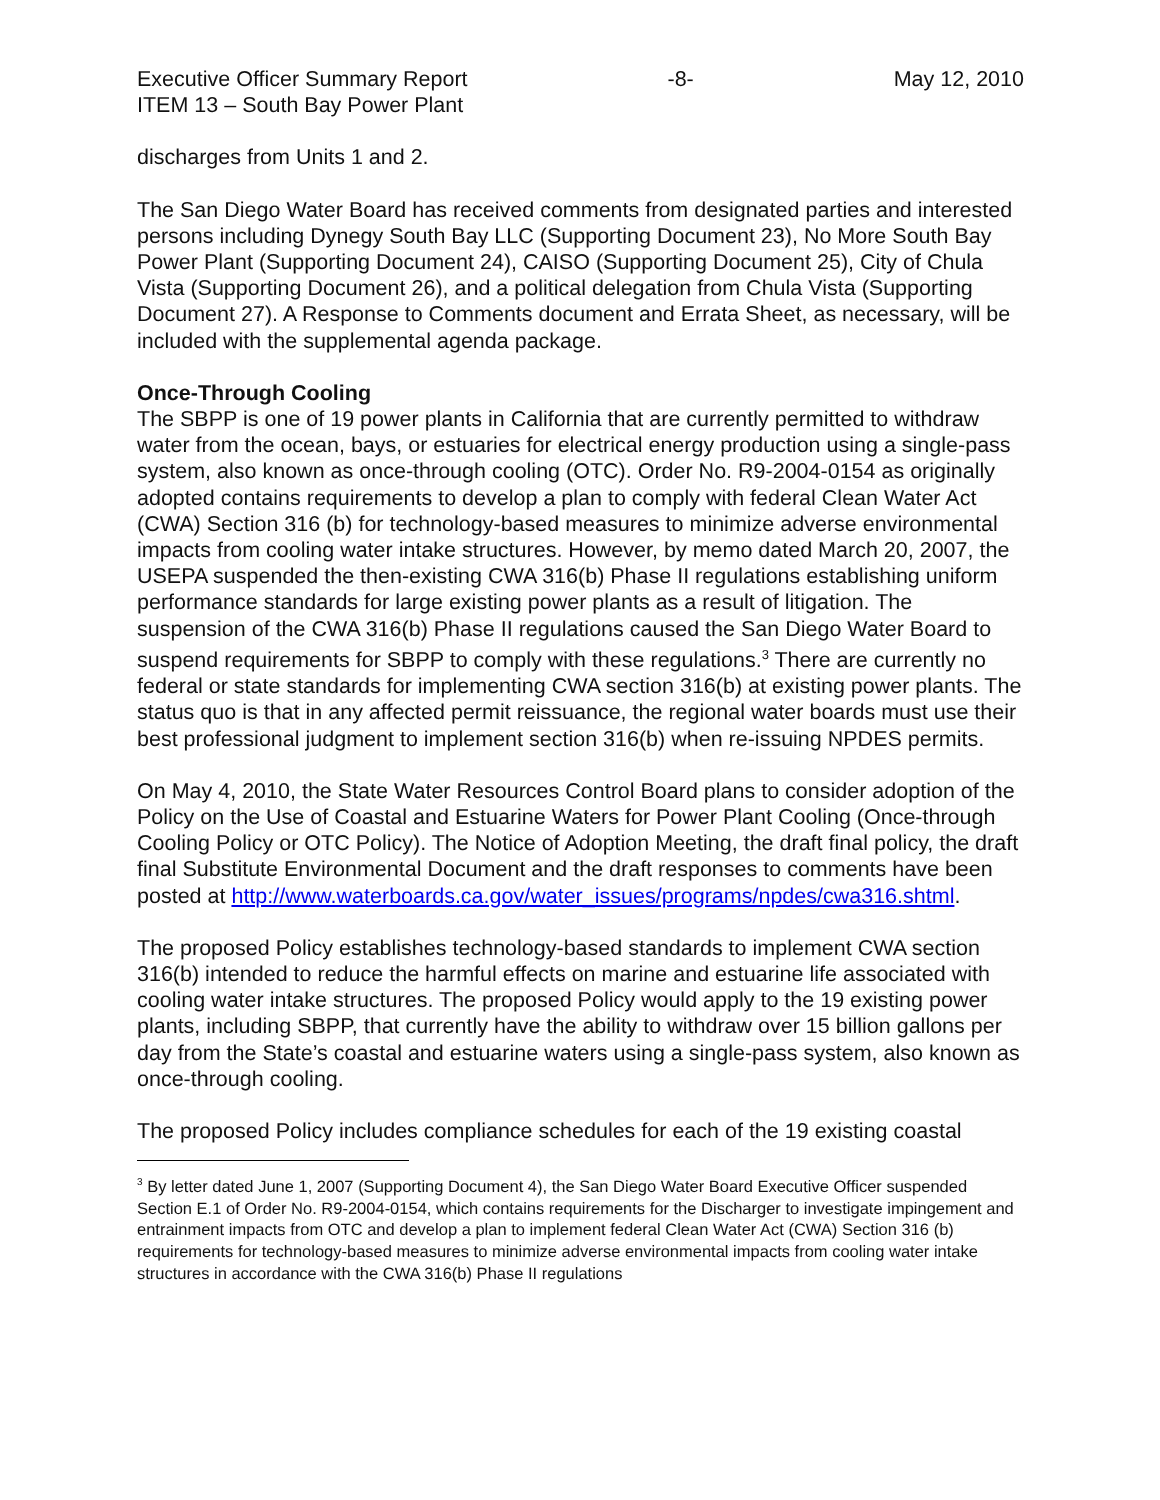Executive Officer Summary Report -8- May 12, 2010
ITEM 13 – South Bay Power Plant
discharges from Units 1 and 2.
The San Diego Water Board has received comments from designated parties and interested persons including Dynegy South Bay LLC (Supporting Document 23), No More South Bay Power Plant (Supporting Document 24), CAISO (Supporting Document 25), City of Chula Vista (Supporting Document 26), and a political delegation from Chula Vista (Supporting Document 27). A Response to Comments document and Errata Sheet, as necessary, will be included with the supplemental agenda package.
Once-Through Cooling
The SBPP is one of 19 power plants in California that are currently permitted to withdraw water from the ocean, bays, or estuaries for electrical energy production using a single-pass system, also known as once-through cooling (OTC). Order No. R9-2004-0154 as originally adopted contains requirements to develop a plan to comply with federal Clean Water Act (CWA) Section 316 (b) for technology-based measures to minimize adverse environmental impacts from cooling water intake structures. However, by memo dated March 20, 2007, the USEPA suspended the then-existing CWA 316(b) Phase II regulations establishing uniform performance standards for large existing power plants as a result of litigation. The suspension of the CWA 316(b) Phase II regulations caused the San Diego Water Board to suspend requirements for SBPP to comply with these regulations.<sup>3</sup> There are currently no federal or state standards for implementing CWA section 316(b) at existing power plants. The status quo is that in any affected permit reissuance, the regional water boards must use their best professional judgment to implement section 316(b) when re-issuing NPDES permits.
On May 4, 2010, the State Water Resources Control Board plans to consider adoption of the Policy on the Use of Coastal and Estuarine Waters for Power Plant Cooling (Once-through Cooling Policy or OTC Policy). The Notice of Adoption Meeting, the draft final policy, the draft final Substitute Environmental Document and the draft responses to comments have been posted at http://www.waterboards.ca.gov/water_issues/programs/npdes/cwa316.shtml.
The proposed Policy establishes technology-based standards to implement CWA section 316(b) intended to reduce the harmful effects on marine and estuarine life associated with cooling water intake structures. The proposed Policy would apply to the 19 existing power plants, including SBPP, that currently have the ability to withdraw over 15 billion gallons per day from the State’s coastal and estuarine waters using a single-pass system, also known as once-through cooling.
The proposed Policy includes compliance schedules for each of the 19 existing coastal
<sup>3</sup> By letter dated June 1, 2007 (Supporting Document 4), the San Diego Water Board Executive Officer suspended Section E.1 of Order No. R9-2004-0154, which contains requirements for the Discharger to investigate impingement and entrainment impacts from OTC and develop a plan to implement federal Clean Water Act (CWA) Section 316 (b) requirements for technology-based measures to minimize adverse environmental impacts from cooling water intake structures in accordance with the CWA 316(b) Phase II regulations